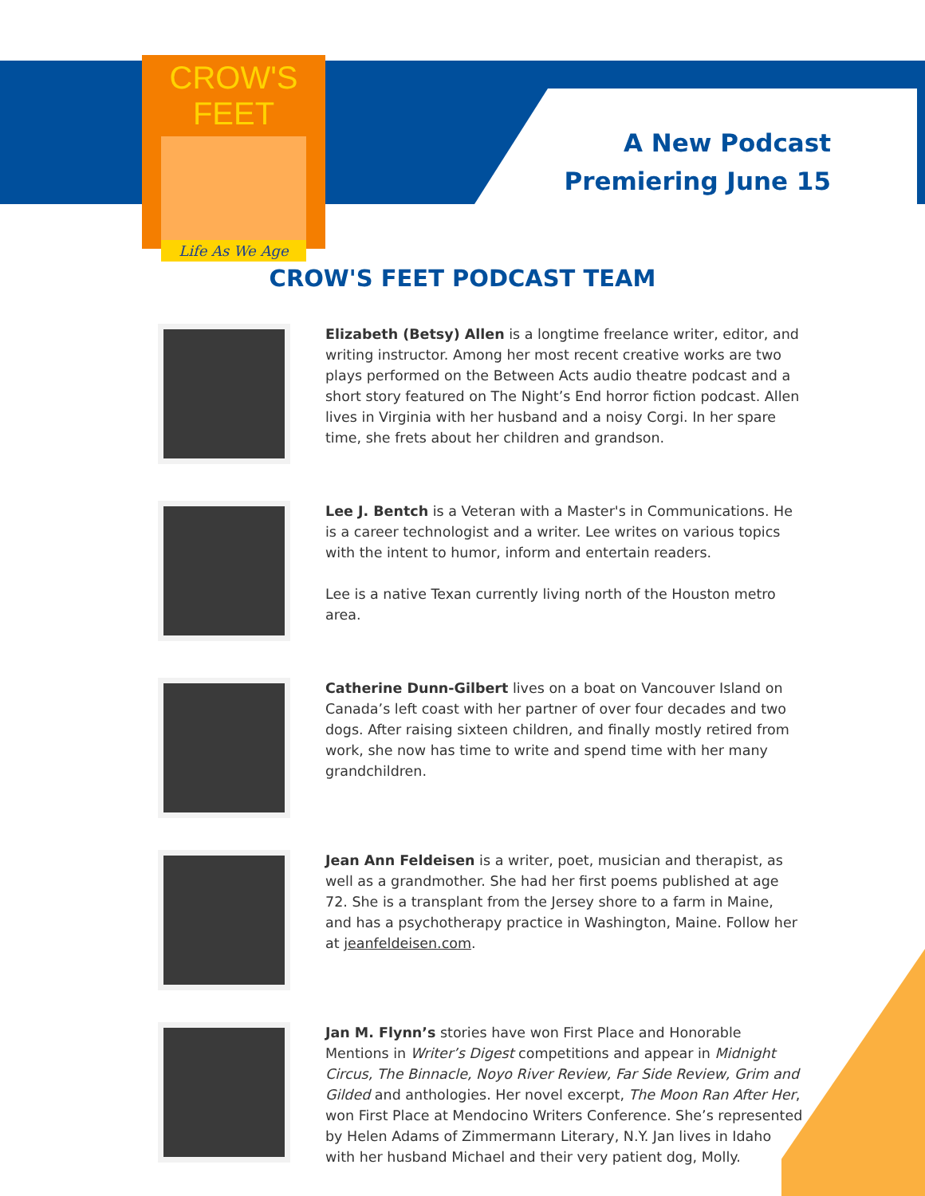CROW'S FEET
Life As We Age
A New Podcast
Premiering June 15
CROW'S FEET PODCAST TEAM
Elizabeth (Betsy) Allen is a longtime freelance writer, editor, and writing instructor. Among her most recent creative works are two plays performed on the Between Acts audio theatre podcast and a short story featured on The Night’s End horror fiction podcast. Allen lives in Virginia with her husband and a noisy Corgi. In her spare time, she frets about her children and grandson.
Lee J. Bentch is a Veteran with a Master's in Communications. He is a career technologist and a writer. Lee writes on various topics with the intent to humor, inform and entertain readers.
Lee is a native Texan currently living north of the Houston metro area.
Catherine Dunn-Gilbert lives on a boat on Vancouver Island on Canada’s left coast with her partner of over four decades and two dogs. After raising sixteen children, and finally mostly retired from work, she now has time to write and spend time with her many grandchildren.
Jean Ann Feldeisen is a writer, poet, musician and therapist, as well as a grandmother. She had her first poems published at age 72. She is a transplant from the Jersey shore to a farm in Maine, and has a psychotherapy practice in Washington, Maine. Follow her at jeanfeldeisen.com.
Jan M. Flynn’s stories have won First Place and Honorable Mentions in Writer’s Digest competitions and appear in Midnight Circus, The Binnacle, Noyo River Review, Far Side Review, Grim and Gilded and anthologies. Her novel excerpt, The Moon Ran After Her, won First Place at Mendocino Writers Conference. She’s represented by Helen Adams of Zimmermann Literary, N.Y. Jan lives in Idaho with her husband Michael and their very patient dog, Molly.